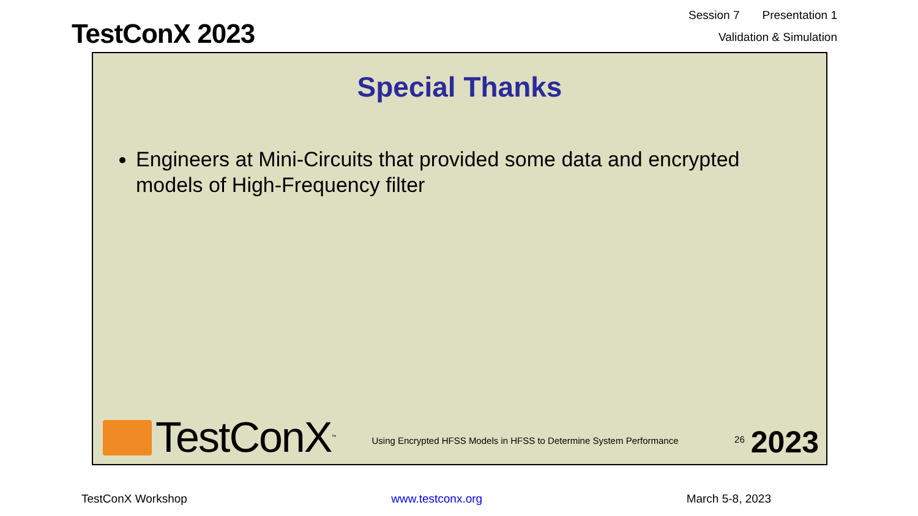TestConX 2023
Session 7 Presentation 1
Validation & Simulation
Special Thanks
Engineers at Mini-Circuits that provided some data and encrypted models of High-Frequency filter
TestConX<sup>™</sup>
Using Encrypted HFSS Models in HFSS to Determine System Performance
26
2023
TestConX Workshop www.testconx.org March 5-8, 2023